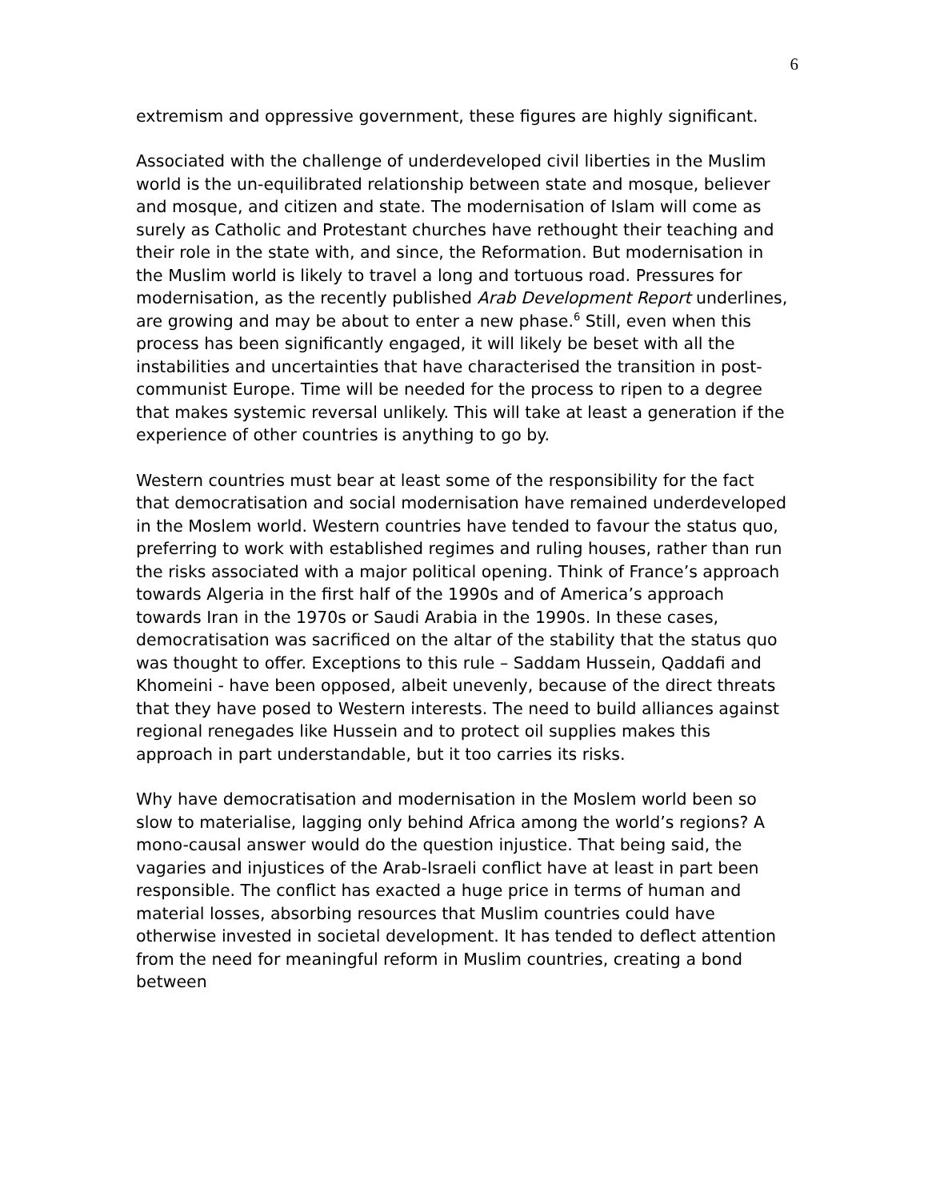6
extremism and oppressive government, these figures are highly significant.
Associated with the challenge of underdeveloped civil liberties in the Muslim world is the un-equilibrated relationship between state and mosque, believer and mosque, and citizen and state. The modernisation of Islam will come as surely as Catholic and Protestant churches have rethought their teaching and their role in the state with, and since, the Reformation. But modernisation in the Muslim world is likely to travel a long and tortuous road. Pressures for modernisation, as the recently published Arab Development Report underlines, are growing and may be about to enter a new phase.<sup>6</sup> Still, even when this process has been significantly engaged, it will likely be beset with all the instabilities and uncertainties that have characterised the transition in post-communist Europe. Time will be needed for the process to ripen to a degree that makes systemic reversal unlikely. This will take at least a generation if the experience of other countries is anything to go by.
Western countries must bear at least some of the responsibility for the fact that democratisation and social modernisation have remained underdeveloped in the Moslem world. Western countries have tended to favour the status quo, preferring to work with established regimes and ruling houses, rather than run the risks associated with a major political opening. Think of France’s approach towards Algeria in the first half of the 1990s and of America’s approach towards Iran in the 1970s or Saudi Arabia in the 1990s. In these cases, democratisation was sacrificed on the altar of the stability that the status quo was thought to offer. Exceptions to this rule – Saddam Hussein, Qaddafi and Khomeini - have been opposed, albeit unevenly, because of the direct threats that they have posed to Western interests. The need to build alliances against regional renegades like Hussein and to protect oil supplies makes this approach in part understandable, but it too carries its risks.
Why have democratisation and modernisation in the Moslem world been so slow to materialise, lagging only behind Africa among the world’s regions? A mono-causal answer would do the question injustice. That being said, the vagaries and injustices of the Arab-Israeli conflict have at least in part been responsible. The conflict has exacted a huge price in terms of human and material losses, absorbing resources that Muslim countries could have otherwise invested in societal development. It has tended to deflect attention from the need for meaningful reform in Muslim countries, creating a bond between